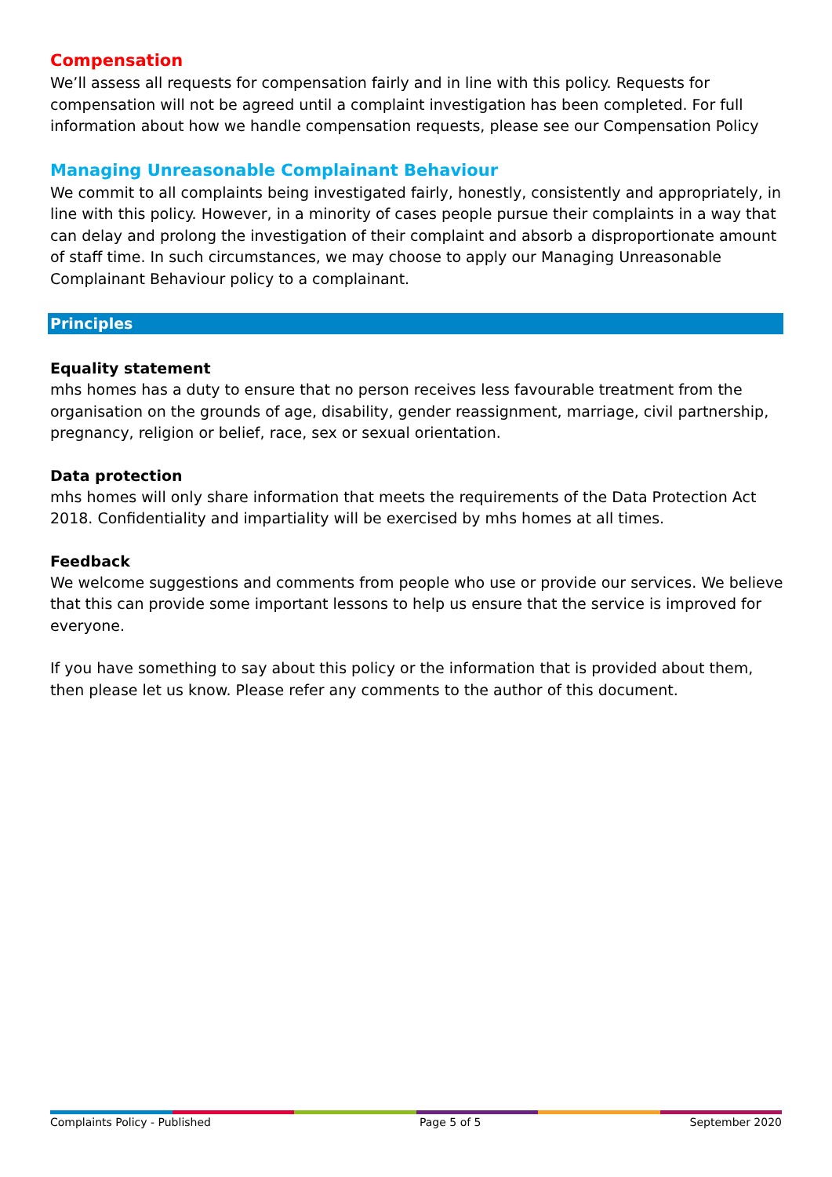Compensation
We’ll assess all requests for compensation fairly and in line with this policy. Requests for compensation will not be agreed until a complaint investigation has been completed. For full information about how we handle compensation requests, please see our Compensation Policy
Managing Unreasonable Complainant Behaviour
We commit to all complaints being investigated fairly, honestly, consistently and appropriately, in line with this policy. However, in a minority of cases people pursue their complaints in a way that can delay and prolong the investigation of their complaint and absorb a disproportionate amount of staff time. In such circumstances, we may choose to apply our Managing Unreasonable Complainant Behaviour policy to a complainant.
Principles
Equality statement
mhs homes has a duty to ensure that no person receives less favourable treatment from the organisation on the grounds of age, disability, gender reassignment, marriage, civil partnership, pregnancy, religion or belief, race, sex or sexual orientation.
Data protection
mhs homes will only share information that meets the requirements of the Data Protection Act 2018. Confidentiality and impartiality will be exercised by mhs homes at all times.
Feedback
We welcome suggestions and comments from people who use or provide our services. We believe that this can provide some important lessons to help us ensure that the service is improved for everyone.
If you have something to say about this policy or the information that is provided about them, then please let us know. Please refer any comments to the author of this document.
Complaints Policy - Published Page 5 of 5 September 2020